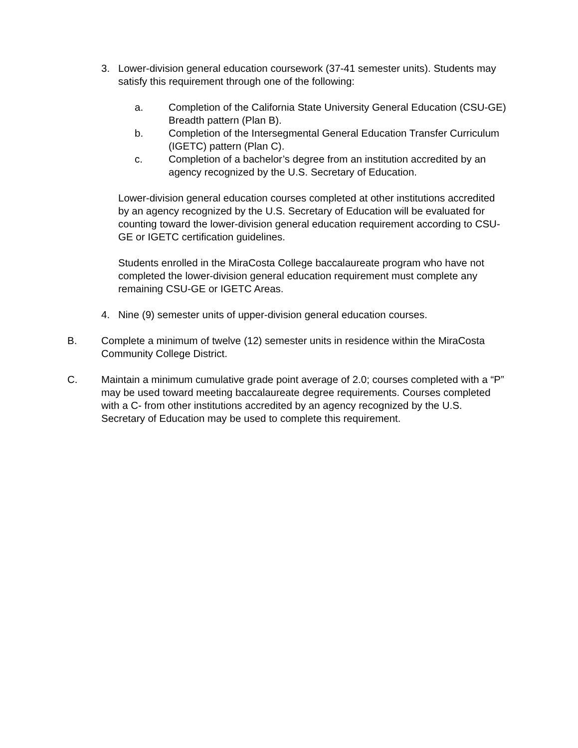3.
Lower-division general education coursework (37-41 semester units). Students may satisfy this requirement through one of the following:
a.
Completion of the California State University General Education (CSU-GE) Breadth pattern (Plan B).
b.
Completion of the Intersegmental General Education Transfer Curriculum (IGETC) pattern (Plan C).
c.
Completion of a bachelor’s degree from an institution accredited by an agency recognized by the U.S. Secretary of Education.
Lower-division general education courses completed at other institutions accredited by an agency recognized by the U.S. Secretary of Education will be evaluated for counting toward the lower-division general education requirement according to CSU-GE or IGETC certification guidelines.
Students enrolled in the MiraCosta College baccalaureate program who have not completed the lower-division general education requirement must complete any remaining CSU-GE or IGETC Areas.
4.
Nine (9) semester units of upper-division general education courses.
B.
Complete a minimum of twelve (12) semester units in residence within the MiraCosta Community College District.
C.
Maintain a minimum cumulative grade point average of 2.0; courses completed with a “P” may be used toward meeting baccalaureate degree requirements. Courses completed with a C- from other institutions accredited by an agency recognized by the U.S. Secretary of Education may be used to complete this requirement.